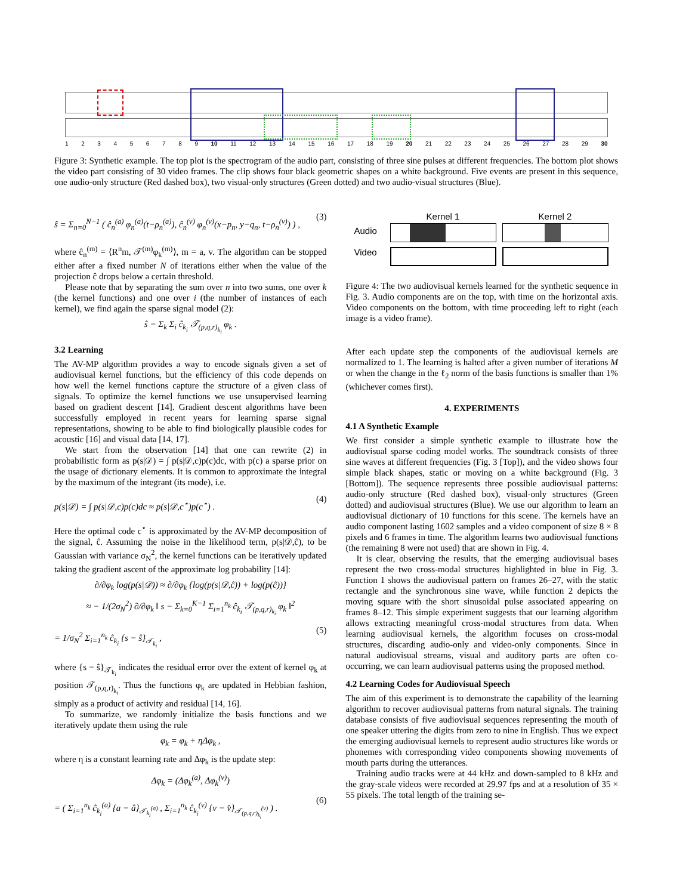123456789 10 11 12 13 14 15 16 17 18 19 20 21 22 23 24 25 26 27 28 29 30
Figure 3: Synthetic example. The top plot is the spectrogram of the audio part, consisting of three sine pulses at different frequencies. The bottom plot shows the video part consisting of 30 video frames. The clip shows four black geometric shapes on a white background. Five events are present in this sequence, one audio-only structure (Red dashed box), two visual-only structures (Green dotted) and two audio-visual structures (Blue).
ŝ = Σ<sub>n=0</sub><sup>N−1</sup> ( ĉ<sub>n</sub><sup>(a)</sup> φ<sub>n</sub><sup>(a)</sup>(t−ρ<sub>n</sub><sup>(a)</sup>), ĉ<sub>n</sub><sup>(v)</sup> φ<sub>n</sub><sup>(v)</sup>(x−p<sub>n</sub>, y−q<sub>n</sub>, t−ρ<sub>n</sub><sup>(v)</sup>) ) , (3)
where ĉ<sub>n</sub><sup>(m)</sup> = ⟨R<sup>n</sup>m, 𝒯<sup>(m)</sup>φ<sub>k</sub><sup>(m)</sup>⟩, m = a, v. The algorithm can be stopped either after a fixed number N of iterations either when the value of the projection ĉ drops below a certain threshold.
Please note that by separating the sum over n into two sums, one over k (the kernel functions) and one over i (the number of instances of each kernel), we find again the sparse signal model (2):
ŝ = Σ<sub>k</sub> Σ<sub>i</sub> ĉ<sub>k<sub>i</sub></sub> 𝒯<sub>(p,q,r)<sub>k<sub>i</sub></sub></sub> φ<sub>k</sub> .
3.2 Learning
The AV-MP algorithm provides a way to encode signals given a set of audiovisual kernel functions, but the efficiency of this code depends on how well the kernel functions capture the structure of a given class of signals. To optimize the kernel functions we use unsupervised learning based on gradient descent [14]. Gradient descent algorithms have been successfully employed in recent years for learning sparse signal representations, showing to be able to find biologically plausible codes for acoustic [16] and visual data [14, 17].
We start from the observation [14] that one can rewrite (2) in probabilistic form as p(s|𝒟) = ∫ p(s|𝒟,c)p(c)dc, with p(c) a sparse prior on the usage of dictionary elements. It is common to approximate the integral by the maximum of the integrant (its mode), i.e.
p(s|𝒟) = ∫ p(s|𝒟,c)p(c)dc ≈ p(s|𝒟,c<sup>⋆</sup>)p(c<sup>⋆</sup>) . (4)
Here the optimal code c<sup>⋆</sup> is approximated by the AV-MP decomposition of the signal, ĉ. Assuming the noise in the likelihood term, p(s|𝒟,ĉ), to be Gaussian with variance σ<sub>N</sub><sup>2</sup>, the kernel functions can be iteratively updated taking the gradient ascent of the approximate log probability [14]:
∂/∂φ<sub>k</sub> log(p(s|𝒟)) ≈ ∂/∂φ<sub>k</sub> {log(p(s|𝒟,ĉ)) + log(p(ĉ))}
≈ − 1/(2σ<sub>N</sub><sup>2</sup>) ∂/∂φ<sub>k</sub> ‖ s − Σ<sub>k=0</sub><sup>K−1</sup> Σ<sub>i=1</sub><sup>n<sub>k</sub></sup> ĉ<sub>k<sub>i</sub></sub> 𝒯<sub>(p,q,r)<sub>k<sub>i</sub></sub></sub> φ<sub>k</sub> ‖<sup>2</sup>
= 1/σ<sub>N</sub><sup>2</sup> Σ<sub>i=1</sub><sup>n<sub>k</sub></sup> ĉ<sub>k<sub>i</sub></sub> {s − ŝ}<sub>𝒯<sub>k<sub>i</sub></sub></sub> , (5)
where {s − ŝ}<sub>𝒯<sub>k<sub>i</sub></sub></sub> indicates the residual error over the extent of kernel φ<sub>k</sub> at position 𝒯<sub>(p,q,r)<sub>k<sub>i</sub></sub></sub>. Thus the functions φ<sub>k</sub> are updated in Hebbian fashion, simply as a product of activity and residual [14, 16].
To summarize, we randomly initialize the basis functions and we iteratively update them using the rule
φ<sub>k</sub> = φ<sub>k</sub> + ηΔφ<sub>k</sub> ,
where η is a constant learning rate and Δφ<sub>k</sub> is the update step:
Δφ<sub>k</sub> = (Δφ<sub>k</sub><sup>(a)</sup>, Δφ<sub>k</sub><sup>(v)</sup>)
= ( Σ<sub>i=1</sub><sup>n<sub>k</sub></sup> ĉ<sub>k<sub>i</sub></sub><sup>(a)</sup> {a − â}<sub>𝒯<sub>k<sub>i</sub></sub><sup>(a)</sup></sub> , Σ<sub>i=1</sub><sup>n<sub>k</sub></sup> ĉ<sub>k<sub>i</sub></sub><sup>(v)</sup> {v − v̂}<sub>𝒯<sub>(p,q,r)<sub>k<sub>i</sub></sub></sub><sup>(v)</sup></sub> ) . (6)
Audio
Video
Kernel 1 Kernel 2
Figure 4: The two audiovisual kernels learned for the synthetic sequence in Fig. 3. Audio components are on the top, with time on the horizontal axis. Video components on the bottom, with time proceeding left to right (each image is a video frame).
After each update step the components of the audiovisual kernels are normalized to 1. The learning is halted after a given number of iterations M or when the change in the ℓ<sub>2</sub> norm of the basis functions is smaller than 1% (whichever comes first).
4. EXPERIMENTS
4.1 A Synthetic Example
We first consider a simple synthetic example to illustrate how the audiovisual sparse coding model works. The soundtrack consists of three sine waves at different frequencies (Fig. 3 [Top]), and the video shows four simple black shapes, static or moving on a white background (Fig. 3 [Bottom]). The sequence represents three possible audiovisual patterns: audio-only structure (Red dashed box), visual-only structures (Green dotted) and audiovisual structures (Blue). We use our algorithm to learn an audiovisual dictionary of 10 functions for this scene. The kernels have an audio component lasting 1602 samples and a video component of size 8 × 8 pixels and 6 frames in time. The algorithm learns two audiovisual functions (the remaining 8 were not used) that are shown in Fig. 4.
It is clear, observing the results, that the emerging audiovisual bases represent the two cross-modal structures highlighted in blue in Fig. 3. Function 1 shows the audiovisual pattern on frames 26–27, with the static rectangle and the synchronous sine wave, while function 2 depicts the moving square with the short sinusoidal pulse associated appearing on frames 8–12. This simple experiment suggests that our learning algorithm allows extracting meaningful cross-modal structures from data. When learning audiovisual kernels, the algorithm focuses on cross-modal structures, discarding audio-only and video-only components. Since in natural audiovisual streams, visual and auditory parts are often co-occurring, we can learn audiovisual patterns using the proposed method.
4.2 Learning Codes for Audiovisual Speech
The aim of this experiment is to demonstrate the capability of the learning algorithm to recover audiovisual patterns from natural signals. The training database consists of five audiovisual sequences representing the mouth of one speaker uttering the digits from zero to nine in English. Thus we expect the emerging audiovisual kernels to represent audio structures like words or phonemes with corresponding video components showing movements of mouth parts during the utterances.
Training audio tracks were at 44 kHz and down-sampled to 8 kHz and the gray-scale videos were recorded at 29.97 fps and at a resolution of 35 × 55 pixels. The total length of the training se-